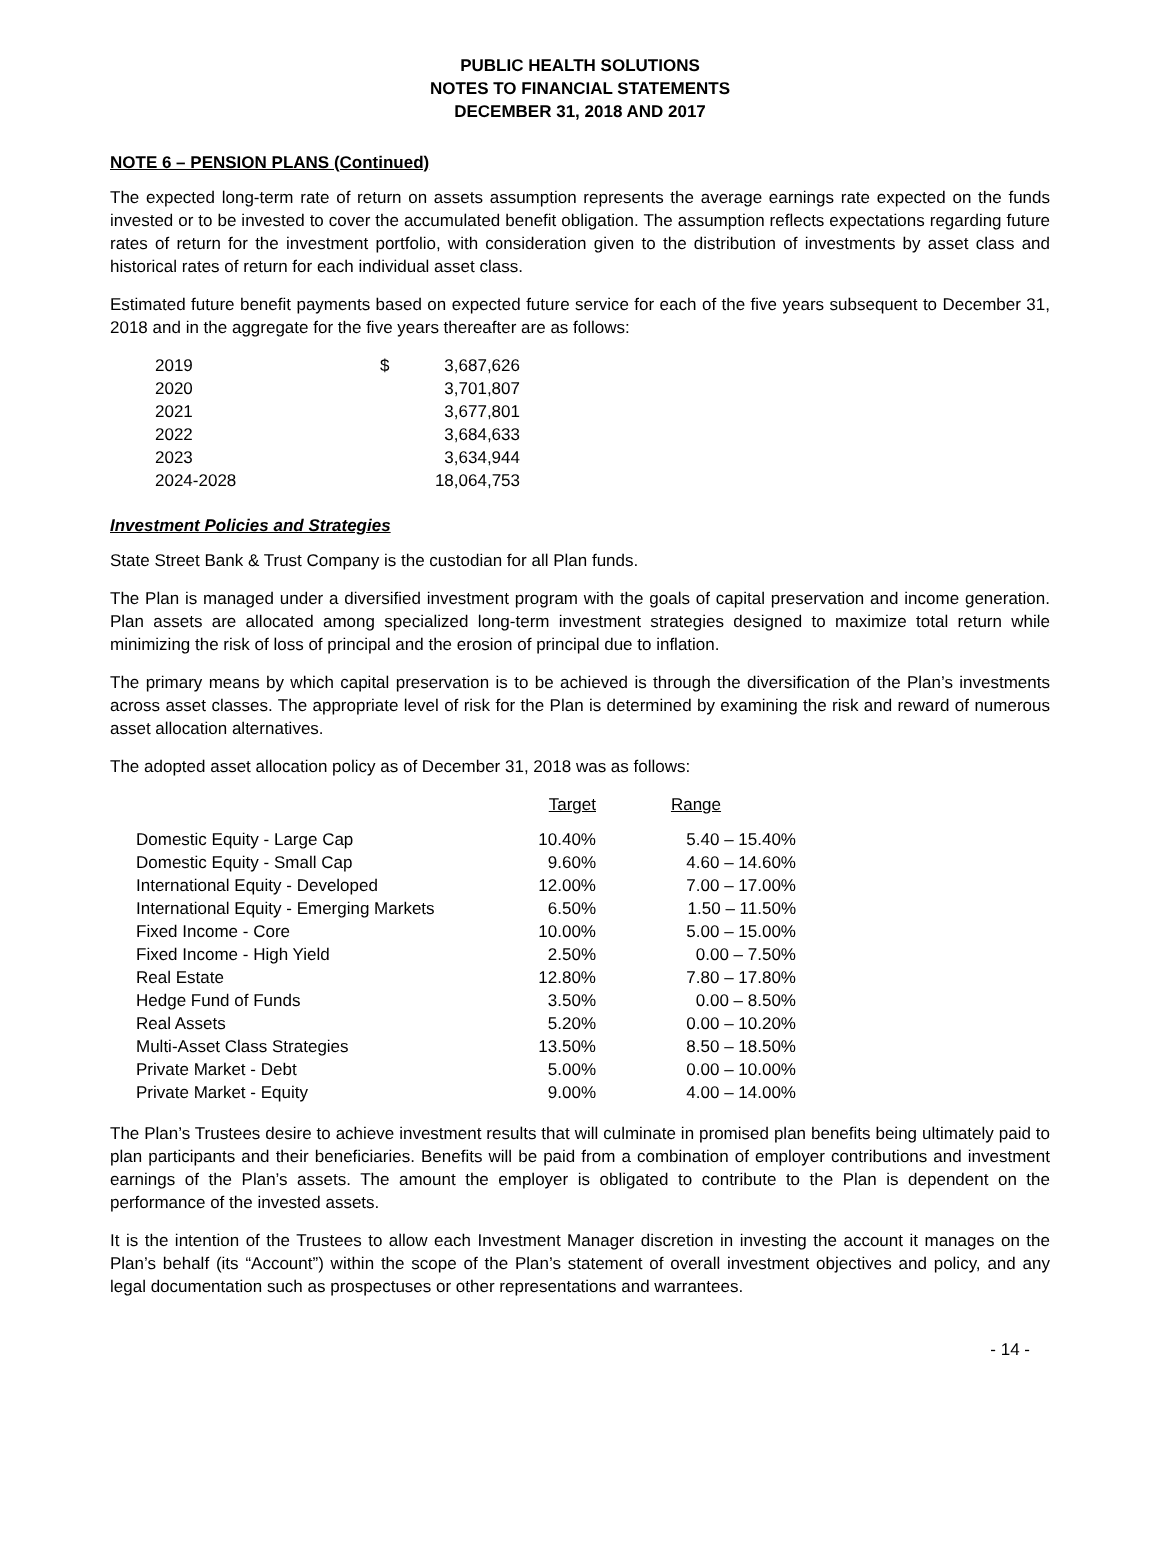PUBLIC HEALTH SOLUTIONS
NOTES TO FINANCIAL STATEMENTS
DECEMBER 31, 2018 AND 2017
NOTE 6 – PENSION PLANS (Continued)
The expected long-term rate of return on assets assumption represents the average earnings rate expected on the funds invested or to be invested to cover the accumulated benefit obligation. The assumption reflects expectations regarding future rates of return for the investment portfolio, with consideration given to the distribution of investments by asset class and historical rates of return for each individual asset class.
Estimated future benefit payments based on expected future service for each of the five years subsequent to December 31, 2018 and in the aggregate for the five years thereafter are as follows:
| 2019 | $ | 3,687,626 |
| 2020 | | 3,701,807 |
| 2021 | | 3,677,801 |
| 2022 | | 3,684,633 |
| 2023 | | 3,634,944 |
| 2024-2028 | | 18,064,753 |
Investment Policies and Strategies
State Street Bank & Trust Company is the custodian for all Plan funds.
The Plan is managed under a diversified investment program with the goals of capital preservation and income generation. Plan assets are allocated among specialized long-term investment strategies designed to maximize total return while minimizing the risk of loss of principal and the erosion of principal due to inflation.
The primary means by which capital preservation is to be achieved is through the diversification of the Plan’s investments across asset classes. The appropriate level of risk for the Plan is determined by examining the risk and reward of numerous asset allocation alternatives.
The adopted asset allocation policy as of December 31, 2018 was as follows:
| | Target | Range |
| --- | --- | --- |
| Domestic Equity - Large Cap | 10.40% | 5.40 – 15.40% |
| Domestic Equity - Small Cap | 9.60% | 4.60 – 14.60% |
| International Equity - Developed | 12.00% | 7.00 – 17.00% |
| International Equity - Emerging Markets | 6.50% | 1.50 – 11.50% |
| Fixed Income - Core | 10.00% | 5.00 – 15.00% |
| Fixed Income - High Yield | 2.50% | 0.00 – 7.50% |
| Real Estate | 12.80% | 7.80 – 17.80% |
| Hedge Fund of Funds | 3.50% | 0.00 – 8.50% |
| Real Assets | 5.20% | 0.00 – 10.20% |
| Multi-Asset Class Strategies | 13.50% | 8.50 – 18.50% |
| Private Market - Debt | 5.00% | 0.00 – 10.00% |
| Private Market - Equity | 9.00% | 4.00 – 14.00% |
The Plan’s Trustees desire to achieve investment results that will culminate in promised plan benefits being ultimately paid to plan participants and their beneficiaries. Benefits will be paid from a combination of employer contributions and investment earnings of the Plan’s assets. The amount the employer is obligated to contribute to the Plan is dependent on the performance of the invested assets.
It is the intention of the Trustees to allow each Investment Manager discretion in investing the account it manages on the Plan’s behalf (its “Account”) within the scope of the Plan’s statement of overall investment objectives and policy, and any legal documentation such as prospectuses or other representations and warrantees.
- 14 -